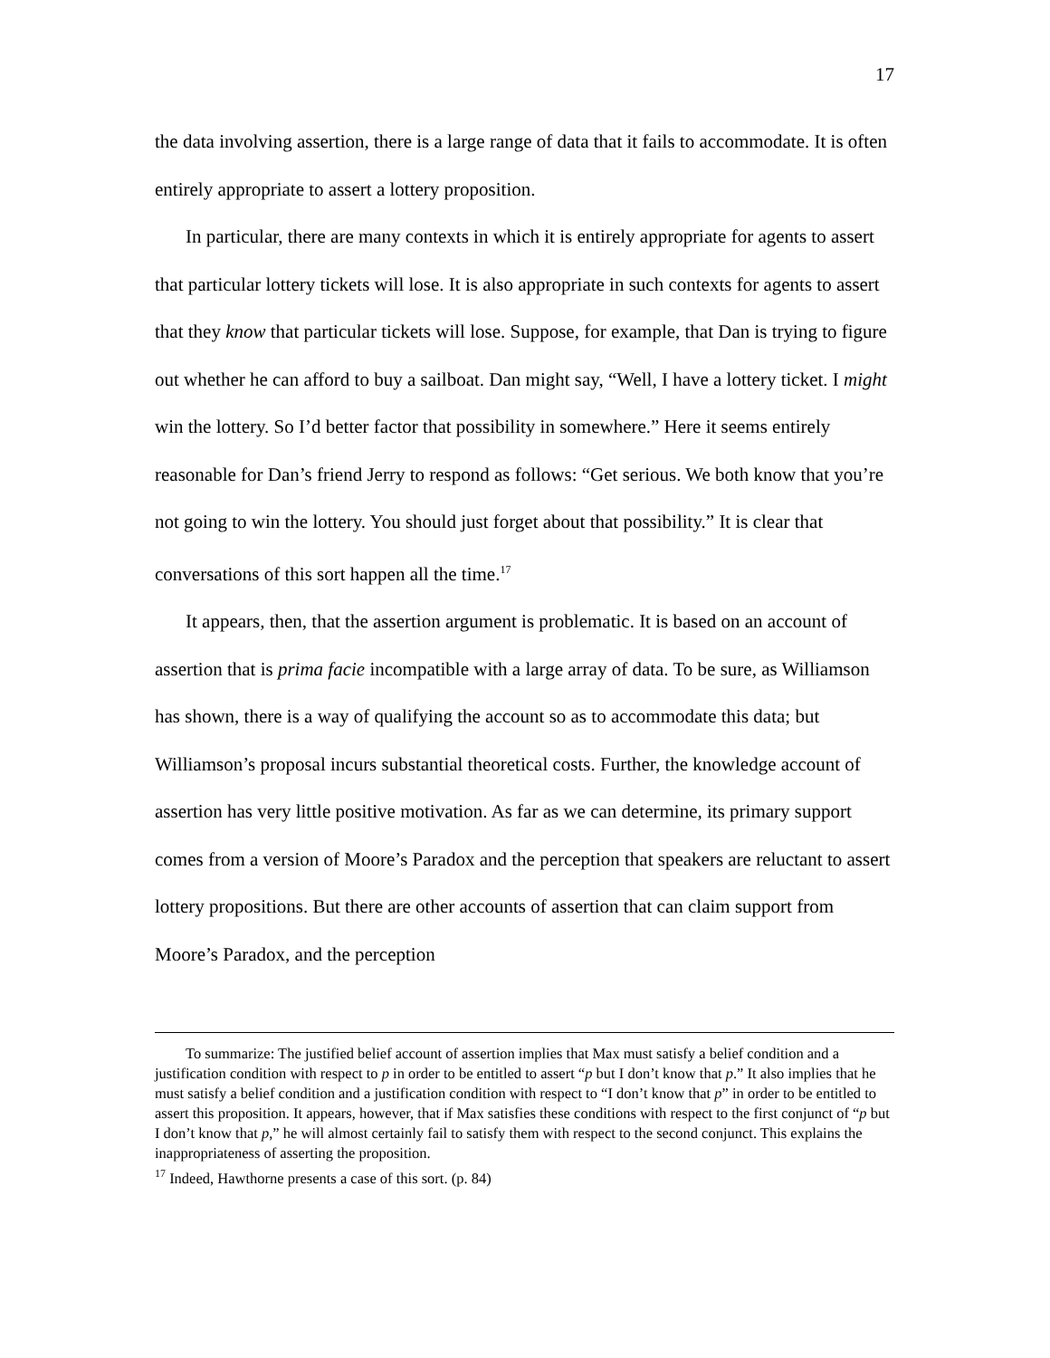17
the data involving assertion, there is a large range of data that it fails to accommodate. It is often entirely appropriate to assert a lottery proposition.
In particular, there are many contexts in which it is entirely appropriate for agents to assert that particular lottery tickets will lose. It is also appropriate in such contexts for agents to assert that they know that particular tickets will lose. Suppose, for example, that Dan is trying to figure out whether he can afford to buy a sailboat. Dan might say, “Well, I have a lottery ticket. I might win the lottery. So I’d better factor that possibility in somewhere.” Here it seems entirely reasonable for Dan’s friend Jerry to respond as follows: “Get serious. We both know that you’re not going to win the lottery. You should just forget about that possibility.” It is clear that conversations of this sort happen all the time.<sup>17</sup>
It appears, then, that the assertion argument is problematic. It is based on an account of assertion that is prima facie incompatible with a large array of data. To be sure, as Williamson has shown, there is a way of qualifying the account so as to accommodate this data; but Williamson’s proposal incurs substantial theoretical costs. Further, the knowledge account of assertion has very little positive motivation. As far as we can determine, its primary support comes from a version of Moore’s Paradox and the perception that speakers are reluctant to assert lottery propositions. But there are other accounts of assertion that can claim support from Moore’s Paradox, and the perception
To summarize: The justified belief account of assertion implies that Max must satisfy a belief condition and a justification condition with respect to p in order to be entitled to assert “p but I don’t know that p.” It also implies that he must satisfy a belief condition and a justification condition with respect to “I don’t know that p” in order to be entitled to assert this proposition. It appears, however, that if Max satisfies these conditions with respect to the first conjunct of “p but I don’t know that p,” he will almost certainly fail to satisfy them with respect to the second conjunct. This explains the inappropriateness of asserting the proposition.
<sup>17</sup> Indeed, Hawthorne presents a case of this sort. (p. 84)